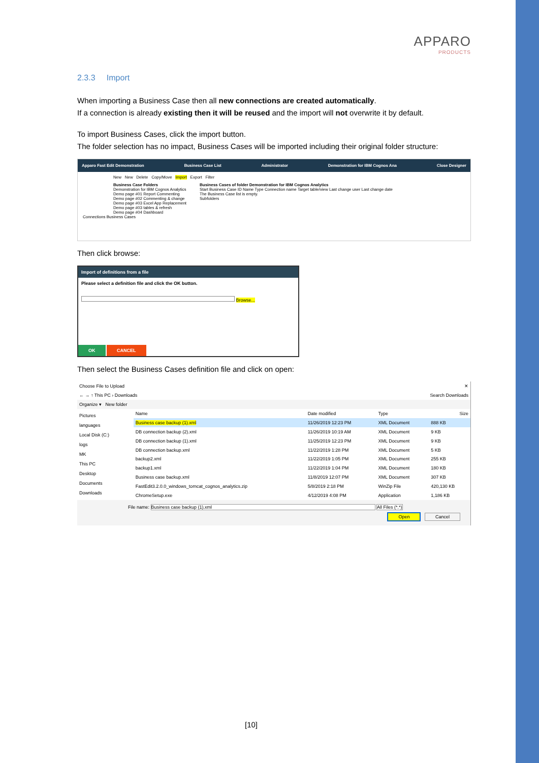APPARO
PRODUCTS
2.3.3 Import
When importing a Business Case then all new connections are created automatically.
If a connection is already existing then it will be reused and the import will not overwrite it by default.
To import Business Cases, click the import button.
The folder selection has no impact, Business Cases will be imported including their original folder structure:
Apparo Fast Edit Demonstration Business Case List Administrator Demonstration for IBM Cognos Ana Close Designer
New New Delete Copy/Move Import Export Filter
Business Case Folders
Demonstration for IBM Cognos Analytics
Demo page #01 Report Commenting
Demo page #02 Commenting & change
Demo page #03 Excel App Replacement
Demo page #03 tables & refresh
Demo page #04 Dashboard
Business Cases of folder Demonstration for IBM Cognos Analytics
Start Business Case ID Name Type Connection name Target table/view Last change user Last change date
The Business Case list is empty.
Subfolders
Connections Business Cases
Then click browse:
Import of definitions from a file
Please select a definition file and click the OK button.
Browse...
OK CANCEL
Then select the Business Cases definition file and click on open:
Choose File to Upload ✕
← → ↑ This PC › Downloads Search Downloads
Organize ▾ New folder
Pictures
languages
Local Disk (C:)
logs
MK
This PC
Desktop
Documents
Downloads
| Name | Date modified | Type | Size |
| --- | --- | --- | --- |
| Business case backup (1).xml | 11/26/2019 12:23 PM | XML Document | 888 KB |
| DB connection backup (2).xml | 11/26/2019 10:19 AM | XML Document | 9 KB |
| DB connection backup (1).xml | 11/25/2019 12:23 PM | XML Document | 9 KB |
| DB connection backup.xml | 11/22/2019 1:28 PM | XML Document | 5 KB |
| backup2.xml | 11/22/2019 1:05 PM | XML Document | 255 KB |
| backup1.xml | 11/22/2019 1:04 PM | XML Document | 180 KB |
| Business case backup.xml | 11/8/2019 12:07 PM | XML Document | 307 KB |
| FastEdit3.2.0.0_windows_tomcat_cognos_analytics.zip | 5/8/2019 2:18 PM | WinZip File | 420,130 KB |
| ChromeSetup.exe | 4/12/2019 4:08 PM | Application | 1,186 KB |
File name: Business case backup (1).xml All Files (*.*)
Open Cancel
[10]